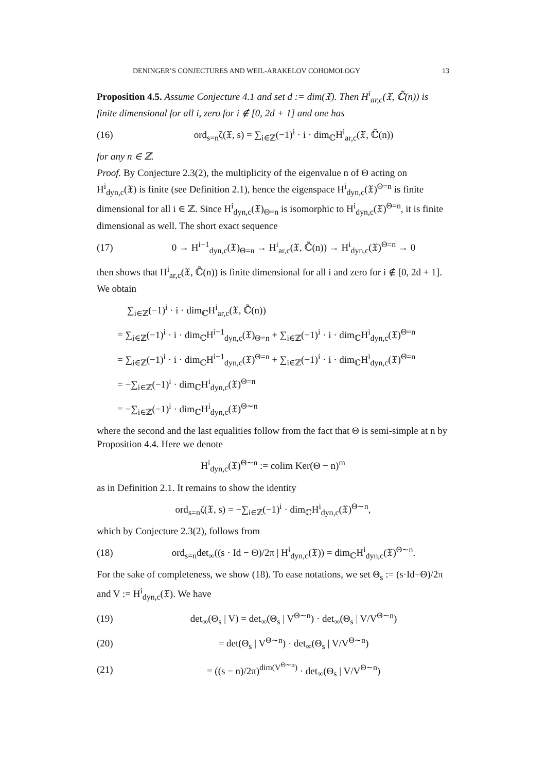DENINGER’S CONJECTURES AND WEIL-ARAKELOV COHOMOLOGY 13
Proposition 4.5. Assume Conjecture 4.1 and set d := dim(𝔛). Then H<sup>i</sup><sub>ar,c</sub>(𝔛, ℂ̃(n)) is finite dimensional for all i, zero for i ∉ [0, 2d + 1] and one has
(16) ord<sub>s=n</sub>ζ(𝔛, s) = ∑<sub>i∈ℤ</sub>(−1)<sup>i</sup> · i · dim<sub>ℂ</sub>H<sup>i</sup><sub>ar,c</sub>(𝔛, ℂ̃(n))
for any n ∈ ℤ.
Proof. By Conjecture 2.3(2), the multiplicity of the eigenvalue n of Θ acting on H<sup>i</sup><sub>dyn,c</sub>(𝔛) is finite (see Definition 2.1), hence the eigenspace H<sup>i</sup><sub>dyn,c</sub>(𝔛)<sup>Θ=n</sup> is finite dimensional for all i ∈ ℤ. Since H<sup>i</sup><sub>dyn,c</sub>(𝔛)<sub>Θ=n</sub> is isomorphic to H<sup>i</sup><sub>dyn,c</sub>(𝔛)<sup>Θ=n</sup>, it is finite dimensional as well. The short exact sequence
(17) 0 → H<sup>i−1</sup><sub>dyn,c</sub>(𝔛)<sub>Θ=n</sub> → H<sup>i</sup><sub>ar,c</sub>(𝔛, ℂ̃(n)) → H<sup>i</sup><sub>dyn,c</sub>(𝔛)<sup>Θ=n</sup> → 0
then shows that H<sup>i</sup><sub>ar,c</sub>(𝔛, ℂ̃(n)) is finite dimensional for all i and zero for i ∉ [0, 2d + 1]. We obtain
∑<sub>i∈ℤ</sub>(−1)<sup>i</sup> · i · dim<sub>ℂ</sub>H<sup>i</sup><sub>ar,c</sub>(𝔛, ℂ̃(n))
= ∑<sub>i∈ℤ</sub>(−1)<sup>i</sup> · i · dim<sub>ℂ</sub>H<sup>i−1</sup><sub>dyn,c</sub>(𝔛)<sub>Θ=n</sub> + ∑<sub>i∈ℤ</sub>(−1)<sup>i</sup> · i · dim<sub>ℂ</sub>H<sup>i</sup><sub>dyn,c</sub>(𝔛)<sup>Θ=n</sup>
= ∑<sub>i∈ℤ</sub>(−1)<sup>i</sup> · i · dim<sub>ℂ</sub>H<sup>i−1</sup><sub>dyn,c</sub>(𝔛)<sup>Θ=n</sup> + ∑<sub>i∈ℤ</sub>(−1)<sup>i</sup> · i · dim<sub>ℂ</sub>H<sup>i</sup><sub>dyn,c</sub>(𝔛)<sup>Θ=n</sup>
= −∑<sub>i∈ℤ</sub>(−1)<sup>i</sup> · dim<sub>ℂ</sub>H<sup>i</sup><sub>dyn,c</sub>(𝔛)<sup>Θ=n</sup>
= −∑<sub>i∈ℤ</sub>(−1)<sup>i</sup> · dim<sub>ℂ</sub>H<sup>i</sup><sub>dyn,c</sub>(𝔛)<sup>Θ∼n</sup>
where the second and the last equalities follow from the fact that Θ is semi-simple at n by Proposition 4.4. Here we denote
H<sup>i</sup><sub>dyn,c</sub>(𝔛)<sup>Θ∼n</sup> := colim Ker(Θ − n)<sup>m</sup>
as in Definition 2.1. It remains to show the identity
ord<sub>s=n</sub>ζ(𝔛, s) = −∑<sub>i∈ℤ</sub>(−1)<sup>i</sup> · dim<sub>ℂ</sub>H<sup>i</sup><sub>dyn,c</sub>(𝔛)<sup>Θ∼n</sup>,
which by Conjecture 2.3(2), follows from
(18) ord<sub>s=n</sub>det<sub>∞</sub>((s · Id − Θ)/2π | H<sup>i</sup><sub>dyn,c</sub>(𝔛)) = dim<sub>ℂ</sub>H<sup>i</sup><sub>dyn,c</sub>(𝔛)<sup>Θ∼n</sup>.
For the sake of completeness, we show (18). To ease notations, we set Θ<sub>s</sub> := (s·Id−Θ)/2π and V := H<sup>i</sup><sub>dyn,c</sub>(𝔛). We have
(19) det<sub>∞</sub>(Θ<sub>s</sub> | V) = det<sub>∞</sub>(Θ<sub>s</sub> | V<sup>Θ∼n</sup>) · det<sub>∞</sub>(Θ<sub>s</sub> | V/V<sup>Θ∼n</sup>)
(20) = det(Θ<sub>s</sub> | V<sup>Θ∼n</sup>) · det<sub>∞</sub>(Θ<sub>s</sub> | V/V<sup>Θ∼n</sup>)
(21) = ((s − n)/2π)<sup>dim(V<sup>Θ∼n</sup>)</sup> · det<sub>∞</sub>(Θ<sub>s</sub> | V/V<sup>Θ∼n</sup>)